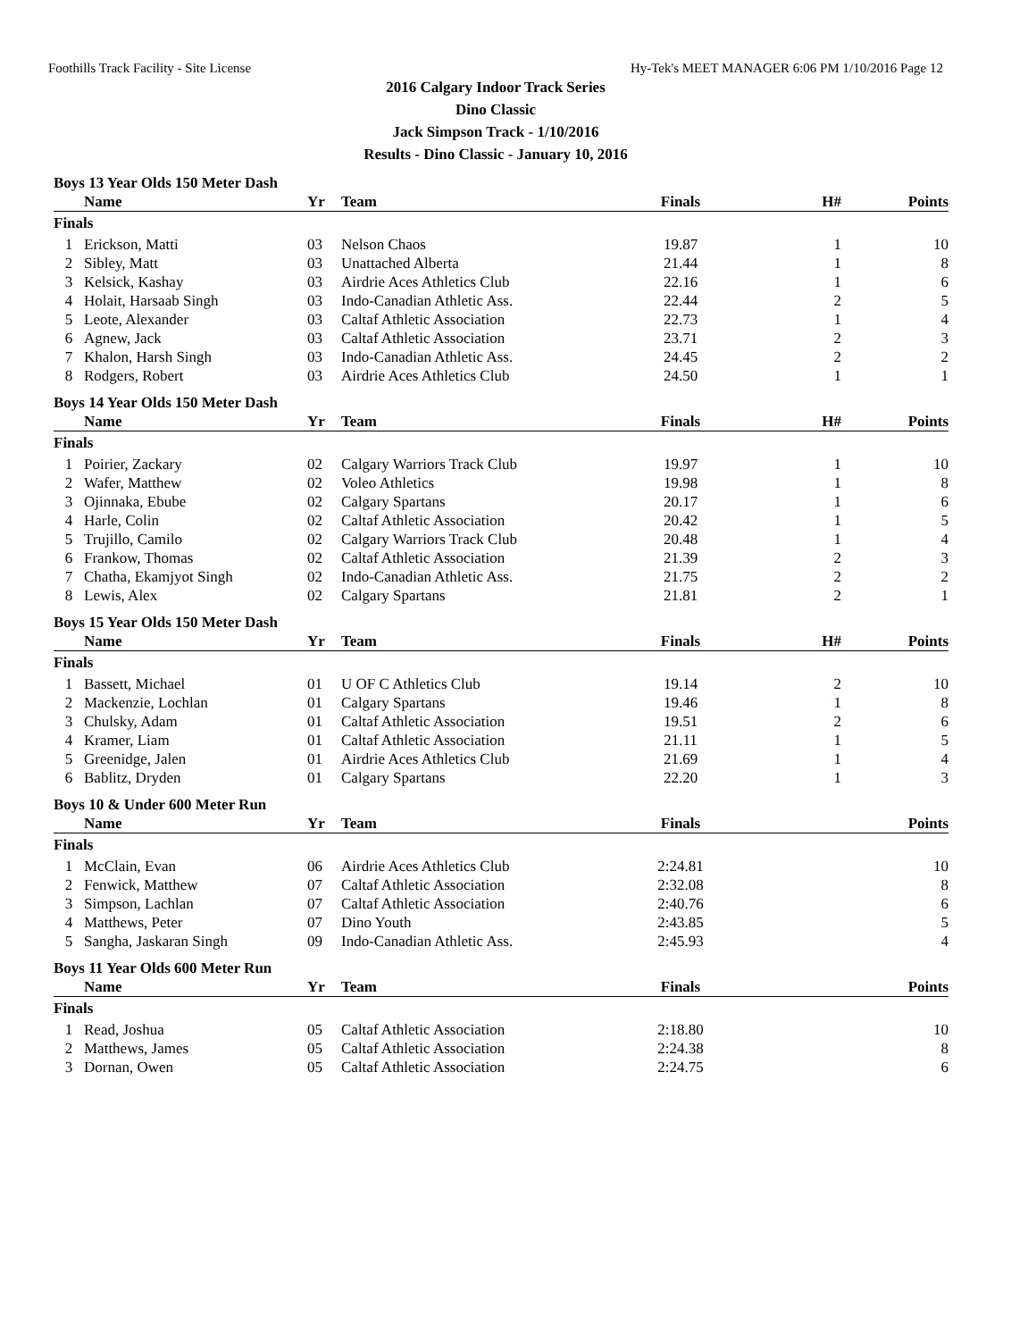Foothills Track Facility - Site License Hy-Tek's MEET MANAGER 6:06 PM 1/10/2016 Page 12
2016 Calgary Indoor Track Series
Dino Classic
Jack Simpson Track - 1/10/2016
Results - Dino Classic - January 10, 2016
Boys 13 Year Olds 150 Meter Dash
| | Name | Yr | Team | Finals | H# | Points |
| --- | --- | --- | --- | --- | --- | --- |
| Finals | | | | | | |
| 1 | Erickson, Matti | 03 | Nelson Chaos | 19.87 | 1 | 10 |
| 2 | Sibley, Matt | 03 | Unattached Alberta | 21.44 | 1 | 8 |
| 3 | Kelsick, Kashay | 03 | Airdrie Aces Athletics Club | 22.16 | 1 | 6 |
| 4 | Holait, Harsaab Singh | 03 | Indo-Canadian Athletic Ass. | 22.44 | 2 | 5 |
| 5 | Leote, Alexander | 03 | Caltaf Athletic Association | 22.73 | 1 | 4 |
| 6 | Agnew, Jack | 03 | Caltaf Athletic Association | 23.71 | 2 | 3 |
| 7 | Khalon, Harsh Singh | 03 | Indo-Canadian Athletic Ass. | 24.45 | 2 | 2 |
| 8 | Rodgers, Robert | 03 | Airdrie Aces Athletics Club | 24.50 | 1 | 1 |
Boys 14 Year Olds 150 Meter Dash
| | Name | Yr | Team | Finals | H# | Points |
| --- | --- | --- | --- | --- | --- | --- |
| Finals | | | | | | |
| 1 | Poirier, Zackary | 02 | Calgary Warriors Track Club | 19.97 | 1 | 10 |
| 2 | Wafer, Matthew | 02 | Voleo Athletics | 19.98 | 1 | 8 |
| 3 | Ojinnaka, Ebube | 02 | Calgary Spartans | 20.17 | 1 | 6 |
| 4 | Harle, Colin | 02 | Caltaf Athletic Association | 20.42 | 1 | 5 |
| 5 | Trujillo, Camilo | 02 | Calgary Warriors Track Club | 20.48 | 1 | 4 |
| 6 | Frankow, Thomas | 02 | Caltaf Athletic Association | 21.39 | 2 | 3 |
| 7 | Chatha, Ekamjyot Singh | 02 | Indo-Canadian Athletic Ass. | 21.75 | 2 | 2 |
| 8 | Lewis, Alex | 02 | Calgary Spartans | 21.81 | 2 | 1 |
Boys 15 Year Olds 150 Meter Dash
| | Name | Yr | Team | Finals | H# | Points |
| --- | --- | --- | --- | --- | --- | --- |
| Finals | | | | | | |
| 1 | Bassett, Michael | 01 | U OF C Athletics Club | 19.14 | 2 | 10 |
| 2 | Mackenzie, Lochlan | 01 | Calgary Spartans | 19.46 | 1 | 8 |
| 3 | Chulsky, Adam | 01 | Caltaf Athletic Association | 19.51 | 2 | 6 |
| 4 | Kramer, Liam | 01 | Caltaf Athletic Association | 21.11 | 1 | 5 |
| 5 | Greenidge, Jalen | 01 | Airdrie Aces Athletics Club | 21.69 | 1 | 4 |
| 6 | Bablitz, Dryden | 01 | Calgary Spartans | 22.20 | 1 | 3 |
Boys 10 & Under 600 Meter Run
| | Name | Yr | Team | Finals | | Points |
| --- | --- | --- | --- | --- | --- | --- |
| Finals | | | | | | |
| 1 | McClain, Evan | 06 | Airdrie Aces Athletics Club | 2:24.81 | | 10 |
| 2 | Fenwick, Matthew | 07 | Caltaf Athletic Association | 2:32.08 | | 8 |
| 3 | Simpson, Lachlan | 07 | Caltaf Athletic Association | 2:40.76 | | 6 |
| 4 | Matthews, Peter | 07 | Dino Youth | 2:43.85 | | 5 |
| 5 | Sangha, Jaskaran Singh | 09 | Indo-Canadian Athletic Ass. | 2:45.93 | | 4 |
Boys 11 Year Olds 600 Meter Run
| | Name | Yr | Team | Finals | | Points |
| --- | --- | --- | --- | --- | --- | --- |
| Finals | | | | | | |
| 1 | Read, Joshua | 05 | Caltaf Athletic Association | 2:18.80 | | 10 |
| 2 | Matthews, James | 05 | Caltaf Athletic Association | 2:24.38 | | 8 |
| 3 | Dornan, Owen | 05 | Caltaf Athletic Association | 2:24.75 | | 6 |